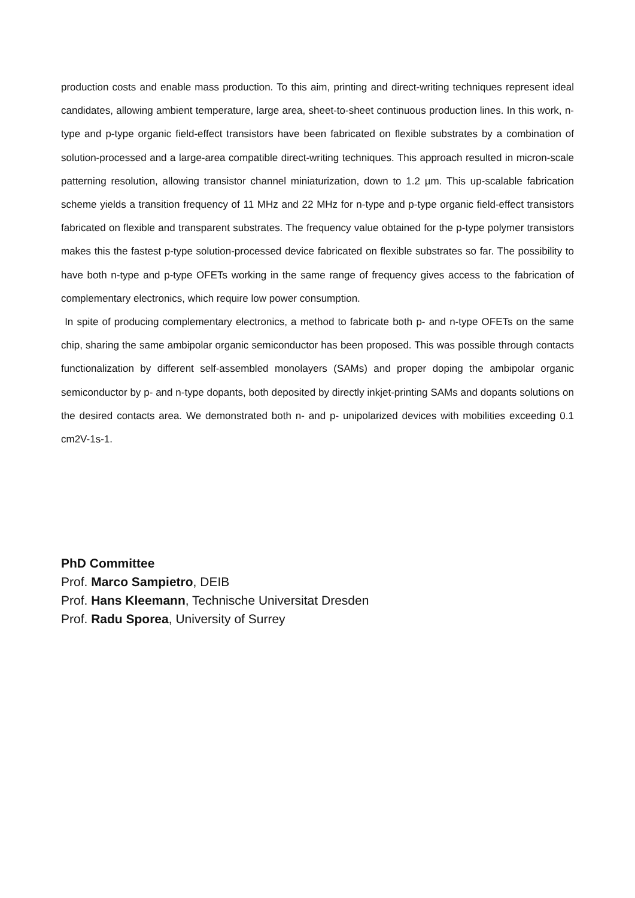production costs and enable mass production. To this aim, printing and direct-writing techniques represent ideal candidates, allowing ambient temperature, large area, sheet-to-sheet continuous production lines. In this work, n-type and p-type organic field-effect transistors have been fabricated on flexible substrates by a combination of solution-processed and a large-area compatible direct-writing techniques. This approach resulted in micron-scale patterning resolution, allowing transistor channel miniaturization, down to 1.2 µm. This up-scalable fabrication scheme yields a transition frequency of 11 MHz and 22 MHz for n-type and p-type organic field-effect transistors fabricated on flexible and transparent substrates. The frequency value obtained for the p-type polymer transistors makes this the fastest p-type solution-processed device fabricated on flexible substrates so far. The possibility to have both n-type and p-type OFETs working in the same range of frequency gives access to the fabrication of complementary electronics, which require low power consumption.
In spite of producing complementary electronics, a method to fabricate both p- and n-type OFETs on the same chip, sharing the same ambipolar organic semiconductor has been proposed. This was possible through contacts functionalization by different self-assembled monolayers (SAMs) and proper doping the ambipolar organic semiconductor by p- and n-type dopants, both deposited by directly inkjet-printing SAMs and dopants solutions on the desired contacts area. We demonstrated both n- and p- unipolarized devices with mobilities exceeding 0.1 cm2V-1s-1.
PhD Committee
Prof. Marco Sampietro, DEIB
Prof. Hans Kleemann, Technische Universitat Dresden
Prof. Radu Sporea, University of Surrey